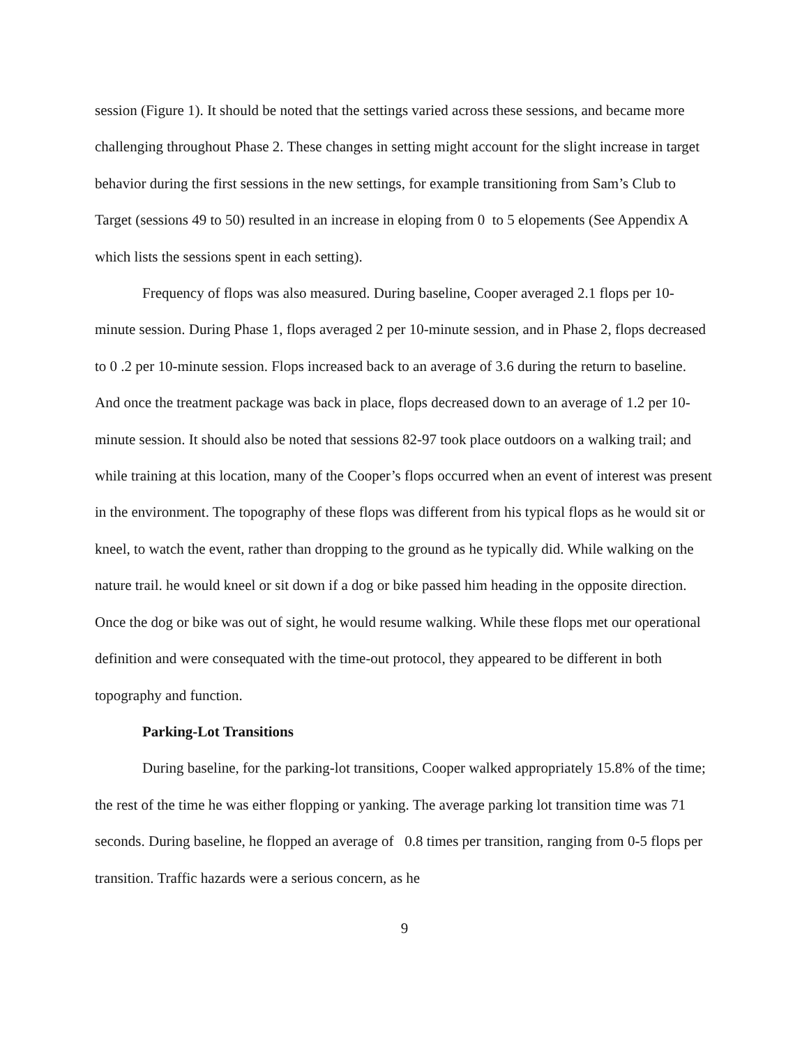session (Figure 1). It should be noted that the settings varied across these sessions, and became more challenging throughout Phase 2. These changes in setting might account for the slight increase in target behavior during the first sessions in the new settings, for example transitioning from Sam’s Club to Target (sessions 49 to 50) resulted in an increase in eloping from 0 to 5 elopements (See Appendix A which lists the sessions spent in each setting).
Frequency of flops was also measured. During baseline, Cooper averaged 2.1 flops per 10-minute session. During Phase 1, flops averaged 2 per 10-minute session, and in Phase 2, flops decreased to 0 .2 per 10-minute session. Flops increased back to an average of 3.6 during the return to baseline. And once the treatment package was back in place, flops decreased down to an average of 1.2 per 10-minute session. It should also be noted that sessions 82-97 took place outdoors on a walking trail; and while training at this location, many of the Cooper’s flops occurred when an event of interest was present in the environment. The topography of these flops was different from his typical flops as he would sit or kneel, to watch the event, rather than dropping to the ground as he typically did. While walking on the nature trail. he would kneel or sit down if a dog or bike passed him heading in the opposite direction. Once the dog or bike was out of sight, he would resume walking. While these flops met our operational definition and were consequated with the time-out protocol, they appeared to be different in both topography and function.
Parking-Lot Transitions
During baseline, for the parking-lot transitions, Cooper walked appropriately 15.8% of the time; the rest of the time he was either flopping or yanking. The average parking lot transition time was 71 seconds. During baseline, he flopped an average of 0.8 times per transition, ranging from 0-5 flops per transition. Traffic hazards were a serious concern, as he
9